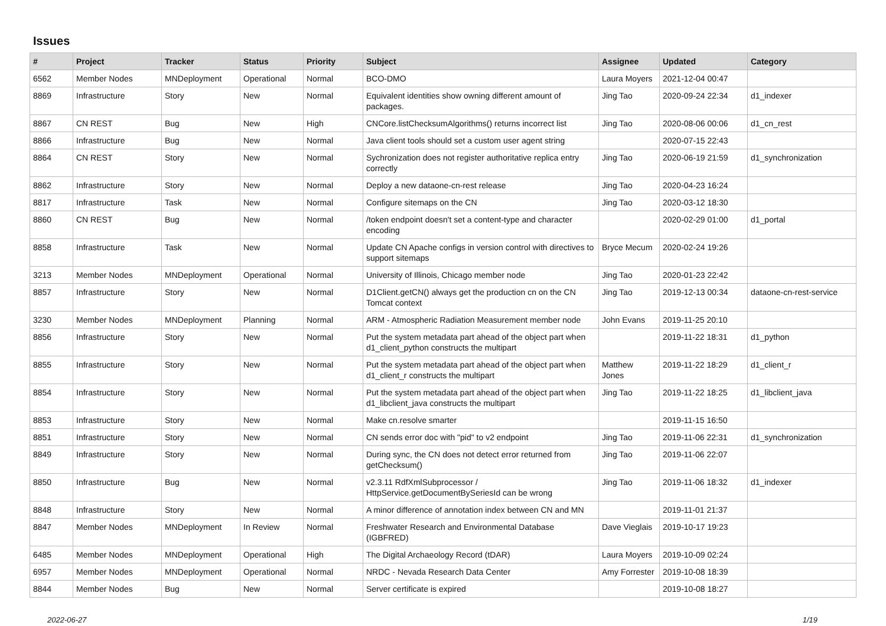Issues
| # | Project | Tracker | Status | Priority | Subject | Assignee | Updated | Category |
| --- | --- | --- | --- | --- | --- | --- | --- | --- |
| 6562 | Member Nodes | MNDeployment | Operational | Normal | BCO-DMO | Laura Moyers | 2021-12-04 00:47 | |
| 8869 | Infrastructure | Story | New | Normal | Equivalent identities show owning different amount of packages. | Jing Tao | 2020-09-24 22:34 | d1_indexer |
| 8867 | CN REST | Bug | New | High | CNCore.listChecksumAlgorithms() returns incorrect list | Jing Tao | 2020-08-06 00:06 | d1_cn_rest |
| 8866 | Infrastructure | Bug | New | Normal | Java client tools should set a custom user agent string | | 2020-07-15 22:43 | |
| 8864 | CN REST | Story | New | Normal | Sychronization does not register authoritative replica entry correctly | Jing Tao | 2020-06-19 21:59 | d1_synchronization |
| 8862 | Infrastructure | Story | New | Normal | Deploy a new dataone-cn-rest release | Jing Tao | 2020-04-23 16:24 | |
| 8817 | Infrastructure | Task | New | Normal | Configure sitemaps on the CN | Jing Tao | 2020-03-12 18:30 | |
| 8860 | CN REST | Bug | New | Normal | /token endpoint doesn't set a content-type and character encoding | | 2020-02-29 01:00 | d1_portal |
| 8858 | Infrastructure | Task | New | Normal | Update CN Apache configs in version control with directives to support sitemaps | Bryce Mecum | 2020-02-24 19:26 | |
| 3213 | Member Nodes | MNDeployment | Operational | Normal | University of Illinois, Chicago member node | Jing Tao | 2020-01-23 22:42 | |
| 8857 | Infrastructure | Story | New | Normal | D1Client.getCN() always get the production cn on the CN Tomcat context | Jing Tao | 2019-12-13 00:34 | dataone-cn-rest-service |
| 3230 | Member Nodes | MNDeployment | Planning | Normal | ARM - Atmospheric Radiation Measurement member node | John Evans | 2019-11-25 20:10 | |
| 8856 | Infrastructure | Story | New | Normal | Put the system metadata part ahead of the object part when d1_client_python constructs the multipart | | 2019-11-22 18:31 | d1_python |
| 8855 | Infrastructure | Story | New | Normal | Put the system metadata part ahead of the object part when d1_client_r constructs the multipart | Matthew Jones | 2019-11-22 18:29 | d1_client_r |
| 8854 | Infrastructure | Story | New | Normal | Put the system metadata part ahead of the object part when d1_libclient_java constructs the multipart | Jing Tao | 2019-11-22 18:25 | d1_libclient_java |
| 8853 | Infrastructure | Story | New | Normal | Make cn.resolve smarter | | 2019-11-15 16:50 | |
| 8851 | Infrastructure | Story | New | Normal | CN sends error doc with "pid" to v2 endpoint | Jing Tao | 2019-11-06 22:31 | d1_synchronization |
| 8849 | Infrastructure | Story | New | Normal | During sync, the CN does not detect error returned from getChecksum() | Jing Tao | 2019-11-06 22:07 | |
| 8850 | Infrastructure | Bug | New | Normal | v2.3.11 RdfXmlSubprocessor / HttpService.getDocumentBySeriesId can be wrong | Jing Tao | 2019-11-06 18:32 | d1_indexer |
| 8848 | Infrastructure | Story | New | Normal | A minor difference of annotation index between CN and MN | | 2019-11-01 21:37 | |
| 8847 | Member Nodes | MNDeployment | In Review | Normal | Freshwater Research and Environmental Database (IGBFRED) | Dave Vieglais | 2019-10-17 19:23 | |
| 6485 | Member Nodes | MNDeployment | Operational | High | The Digital Archaeology Record (tDAR) | Laura Moyers | 2019-10-09 02:24 | |
| 6957 | Member Nodes | MNDeployment | Operational | Normal | NRDC - Nevada Research Data Center | Amy Forrester | 2019-10-08 18:39 | |
| 8844 | Member Nodes | Bug | New | Normal | Server certificate is expired | | 2019-10-08 18:27 | |
2022-06-27 1/19